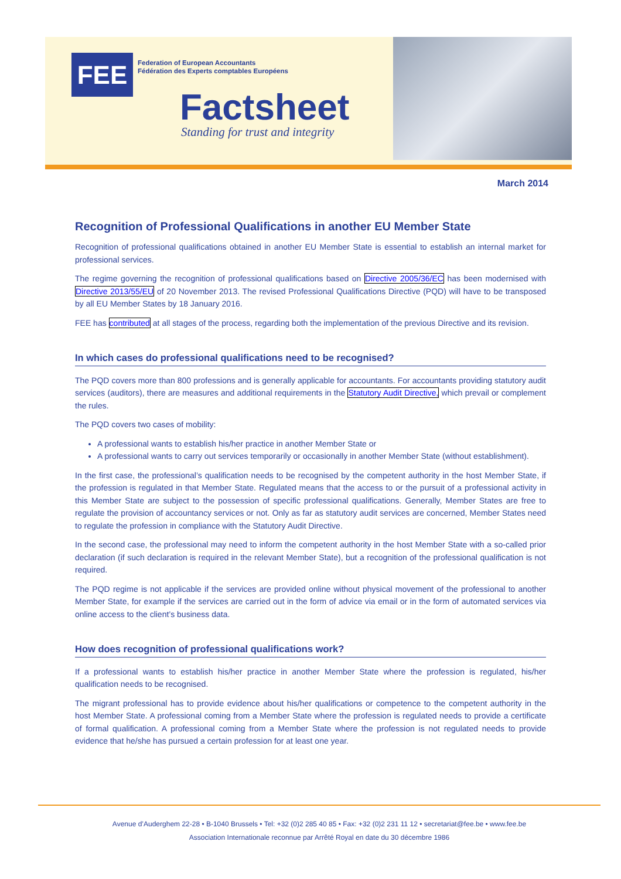FEE
Federation of European Accountants
Fédération des Experts comptables Européens
Factsheet
Standing for trust and integrity
March 2014
Recognition of Professional Qualifications in another EU Member State
Recognition of professional qualifications obtained in another EU Member State is essential to establish an internal market for professional services.
The regime governing the recognition of professional qualifications based on Directive 2005/36/EC has been modernised with Directive 2013/55/EU of 20 November 2013. The revised Professional Qualifications Directive (PQD) will have to be transposed by all EU Member States by 18 January 2016.
FEE has contributed at all stages of the process, regarding both the implementation of the previous Directive and its revision.
In which cases do professional qualifications need to be recognised?
The PQD covers more than 800 professions and is generally applicable for accountants. For accountants providing statutory audit services (auditors), there are measures and additional requirements in the Statutory Audit Directive, which prevail or complement the rules.
The PQD covers two cases of mobility:
A professional wants to establish his/her practice in another Member State or
A professional wants to carry out services temporarily or occasionally in another Member State (without establishment).
In the first case, the professional’s qualification needs to be recognised by the competent authority in the host Member State, if the profession is regulated in that Member State. Regulated means that the access to or the pursuit of a professional activity in this Member State are subject to the possession of specific professional qualifications. Generally, Member States are free to regulate the provision of accountancy services or not. Only as far as statutory audit services are concerned, Member States need to regulate the profession in compliance with the Statutory Audit Directive.
In the second case, the professional may need to inform the competent authority in the host Member State with a so-called prior declaration (if such declaration is required in the relevant Member State), but a recognition of the professional qualification is not required.
The PQD regime is not applicable if the services are provided online without physical movement of the professional to another Member State, for example if the services are carried out in the form of advice via email or in the form of automated services via online access to the client’s business data.
How does recognition of professional qualifications work?
If a professional wants to establish his/her practice in another Member State where the profession is regulated, his/her qualification needs to be recognised.
The migrant professional has to provide evidence about his/her qualifications or competence to the competent authority in the host Member State. A professional coming from a Member State where the profession is regulated needs to provide a certificate of formal qualification. A professional coming from a Member State where the profession is not regulated needs to provide evidence that he/she has pursued a certain profession for at least one year.
Avenue d’Auderghem 22-28 • B-1040 Brussels • Tel: +32 (0)2 285 40 85 • Fax: +32 (0)2 231 11 12 • secretariat@fee.be • www.fee.be
Association Internationale reconnue par Arrêté Royal en date du 30 décembre 1986